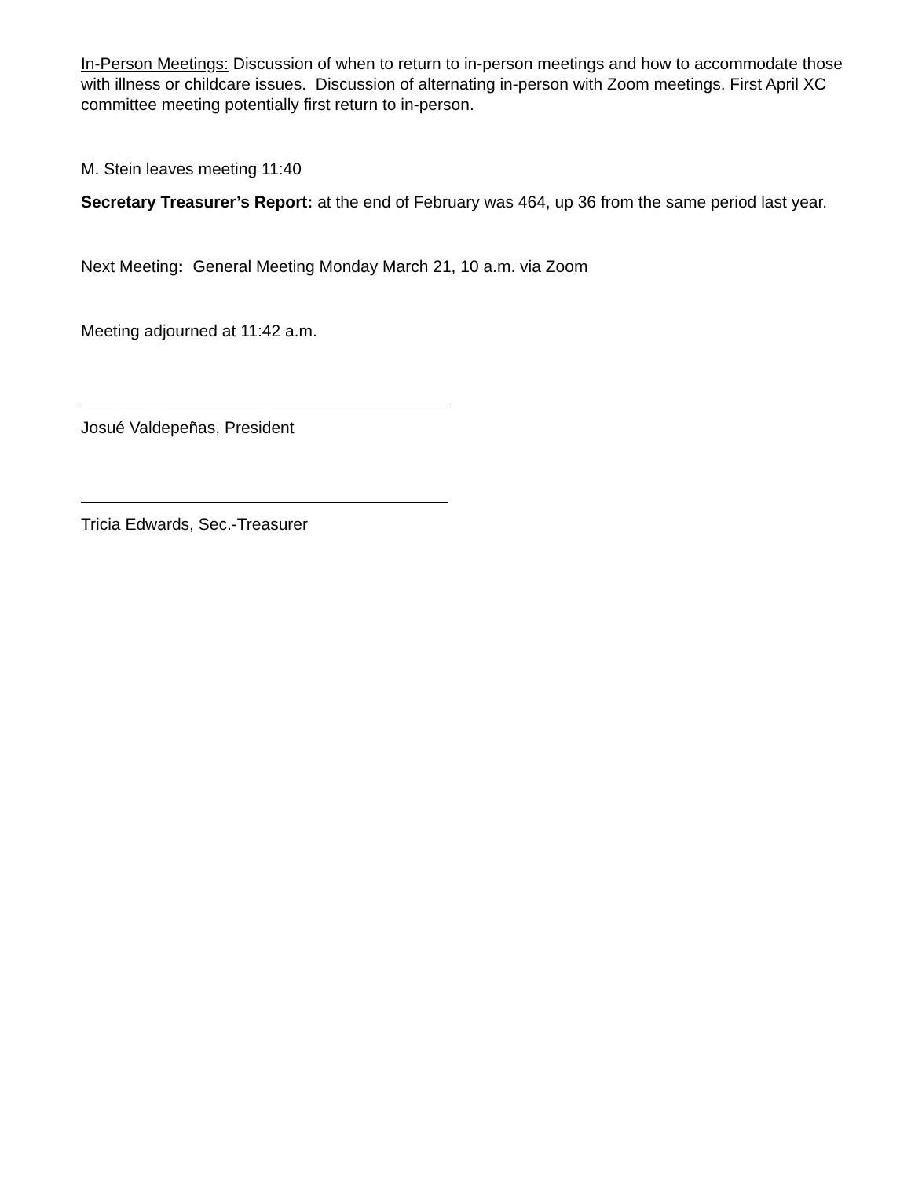In-Person Meetings: Discussion of when to return to in-person meetings and how to accommodate those with illness or childcare issues. Discussion of alternating in-person with Zoom meetings. First April XC committee meeting potentially first return to in-person.
M. Stein leaves meeting 11:40
Secretary Treasurer’s Report: at the end of February was 464, up 36 from the same period last year.
Next Meeting: General Meeting Monday March 21, 10 a.m. via Zoom
Meeting adjourned at 11:42 a.m.
Josué Valdepeñas, President
Tricia Edwards, Sec.-Treasurer